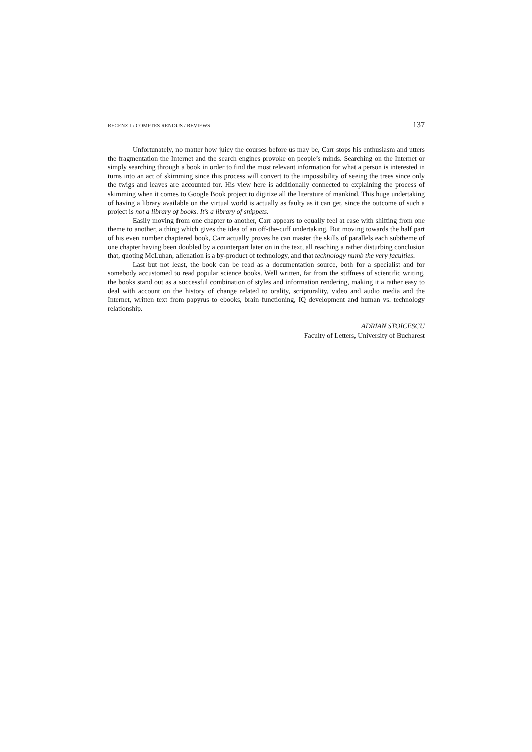RECENZII / COMPTES RENDUS / REVIEWS 137
Unfortunately, no matter how juicy the courses before us may be, Carr stops his enthusiasm and utters the fragmentation the Internet and the search engines provoke on people’s minds. Searching on the Internet or simply searching through a book in order to find the most relevant information for what a person is interested in turns into an act of skimming since this process will convert to the impossibility of seeing the trees since only the twigs and leaves are accounted for. His view here is additionally connected to explaining the process of skimming when it comes to Google Book project to digitize all the literature of mankind. This huge undertaking of having a library available on the virtual world is actually as faulty as it can get, since the outcome of such a project is not a library of books. It’s a library of snippets.
Easily moving from one chapter to another, Carr appears to equally feel at ease with shifting from one theme to another, a thing which gives the idea of an off-the-cuff undertaking. But moving towards the half part of his even number chaptered book, Carr actually proves he can master the skills of parallels each subtheme of one chapter having been doubled by a counterpart later on in the text, all reaching a rather disturbing conclusion that, quoting McLuhan, alienation is a by-product of technology, and that technology numb the very faculties.
Last but not least, the book can be read as a documentation source, both for a specialist and for somebody accustomed to read popular science books. Well written, far from the stiffness of scientific writing, the books stand out as a successful combination of styles and information rendering, making it a rather easy to deal with account on the history of change related to orality, scripturality, video and audio media and the Internet, written text from papyrus to ebooks, brain functioning, IQ development and human vs. technology relationship.
ADRIAN STOICESCU
Faculty of Letters, University of Bucharest